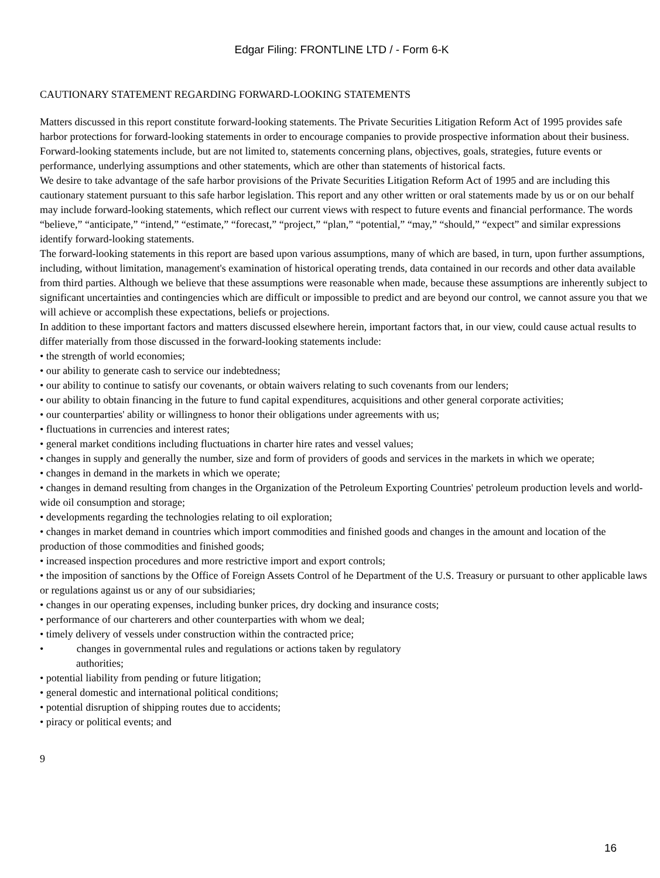Edgar Filing: FRONTLINE LTD / - Form 6-K
CAUTIONARY STATEMENT REGARDING FORWARD-LOOKING STATEMENTS
Matters discussed in this report constitute forward-looking statements. The Private Securities Litigation Reform Act of 1995 provides safe harbor protections for forward-looking statements in order to encourage companies to provide prospective information about their business. Forward-looking statements include, but are not limited to, statements concerning plans, objectives, goals, strategies, future events or performance, underlying assumptions and other statements, which are other than statements of historical facts.
We desire to take advantage of the safe harbor provisions of the Private Securities Litigation Reform Act of 1995 and are including this cautionary statement pursuant to this safe harbor legislation. This report and any other written or oral statements made by us or on our behalf may include forward-looking statements, which reflect our current views with respect to future events and financial performance. The words “believe,” “anticipate,” “intend,” “estimate,” “forecast,” “project,” “plan,” “potential,” “may,” “should,” “expect” and similar expressions identify forward-looking statements.
The forward-looking statements in this report are based upon various assumptions, many of which are based, in turn, upon further assumptions, including, without limitation, management's examination of historical operating trends, data contained in our records and other data available from third parties. Although we believe that these assumptions were reasonable when made, because these assumptions are inherently subject to significant uncertainties and contingencies which are difficult or impossible to predict and are beyond our control, we cannot assure you that we will achieve or accomplish these expectations, beliefs or projections.
In addition to these important factors and matters discussed elsewhere herein, important factors that, in our view, could cause actual results to differ materially from those discussed in the forward-looking statements include:
• the strength of world economies;
• our ability to generate cash to service our indebtedness;
• our ability to continue to satisfy our covenants, or obtain waivers relating to such covenants from our lenders;
• our ability to obtain financing in the future to fund capital expenditures, acquisitions and other general corporate activities;
• our counterparties' ability or willingness to honor their obligations under agreements with us;
• fluctuations in currencies and interest rates;
• general market conditions including fluctuations in charter hire rates and vessel values;
• changes in supply and generally the number, size and form of providers of goods and services in the markets in which we operate;
• changes in demand in the markets in which we operate;
• changes in demand resulting from changes in the Organization of the Petroleum Exporting Countries' petroleum production levels and world-wide oil consumption and storage;
• developments regarding the technologies relating to oil exploration;
• changes in market demand in countries which import commodities and finished goods and changes in the amount and location of the production of those commodities and finished goods;
• increased inspection procedures and more restrictive import and export controls;
• the imposition of sanctions by the Office of Foreign Assets Control of he Department of the U.S. Treasury or pursuant to other applicable laws or regulations against us or any of our subsidiaries;
• changes in our operating expenses, including bunker prices, dry docking and insurance costs;
• performance of our charterers and other counterparties with whom we deal;
• timely delivery of vessels under construction within the contracted price;
• changes in governmental rules and regulations or actions taken by regulatory
authorities;
• potential liability from pending or future litigation;
• general domestic and international political conditions;
• potential disruption of shipping routes due to accidents;
• piracy or political events; and
9
16